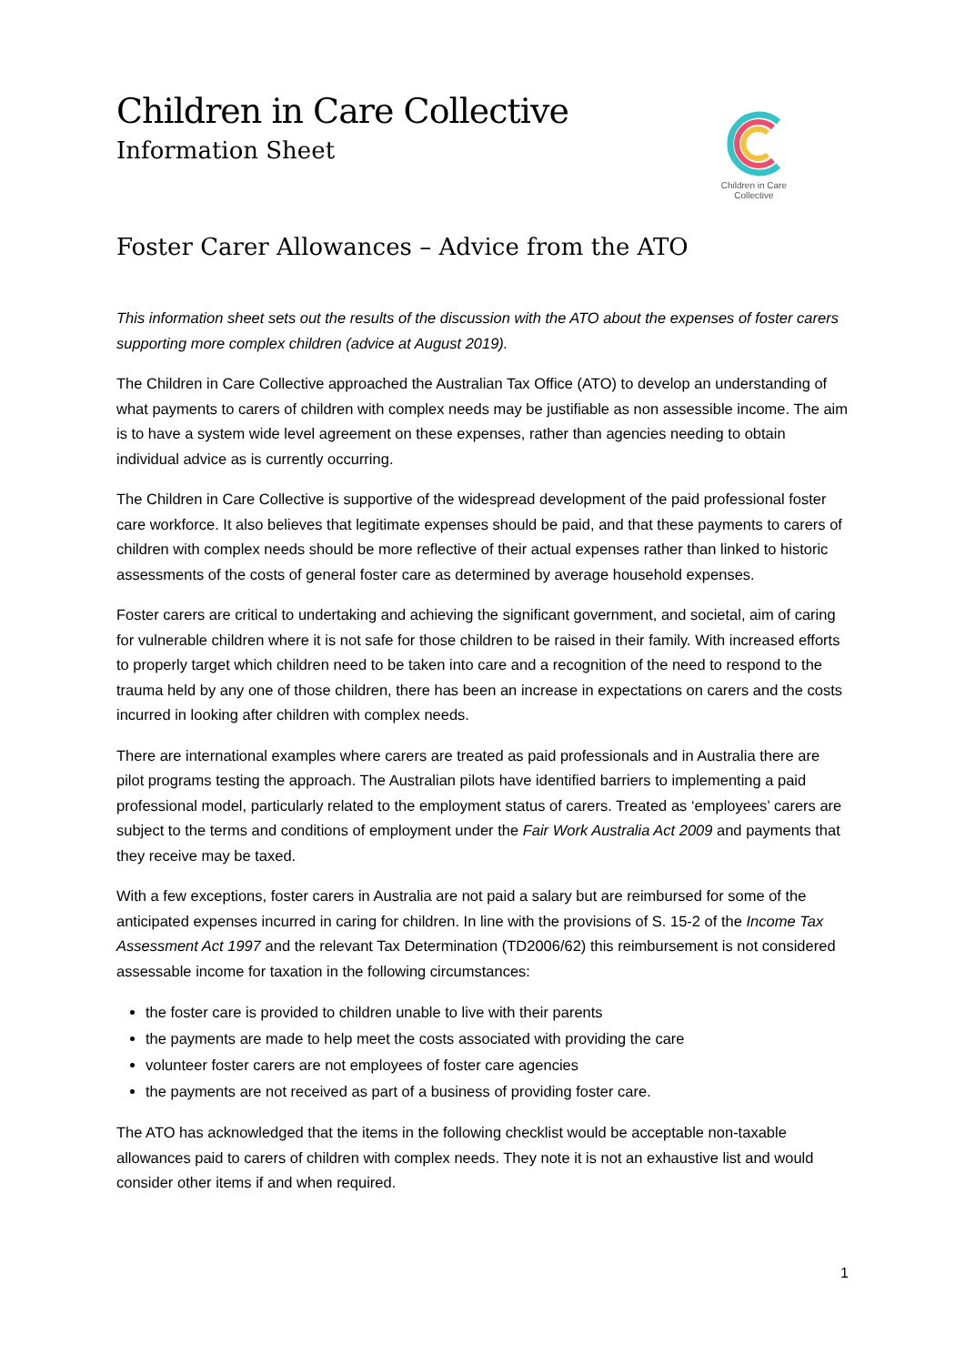Children in Care Collective
Information Sheet
Children in Care
Collective
Foster Carer Allowances – Advice from the ATO
This information sheet sets out the results of the discussion with the ATO about the expenses of foster carers supporting more complex children (advice at August 2019).
The Children in Care Collective approached the Australian Tax Office (ATO) to develop an understanding of what payments to carers of children with complex needs may be justifiable as non assessible income. The aim is to have a system wide level agreement on these expenses, rather than agencies needing to obtain individual advice as is currently occurring.
The Children in Care Collective is supportive of the widespread development of the paid professional foster care workforce. It also believes that legitimate expenses should be paid, and that these payments to carers of children with complex needs should be more reflective of their actual expenses rather than linked to historic assessments of the costs of general foster care as determined by average household expenses.
Foster carers are critical to undertaking and achieving the significant government, and societal, aim of caring for vulnerable children where it is not safe for those children to be raised in their family. With increased efforts to properly target which children need to be taken into care and a recognition of the need to respond to the trauma held by any one of those children, there has been an increase in expectations on carers and the costs incurred in looking after children with complex needs.
There are international examples where carers are treated as paid professionals and in Australia there are pilot programs testing the approach. The Australian pilots have identified barriers to implementing a paid professional model, particularly related to the employment status of carers. Treated as ‘employees’ carers are subject to the terms and conditions of employment under the Fair Work Australia Act 2009 and payments that they receive may be taxed.
With a few exceptions, foster carers in Australia are not paid a salary but are reimbursed for some of the anticipated expenses incurred in caring for children. In line with the provisions of S. 15-2 of the Income Tax Assessment Act 1997 and the relevant Tax Determination (TD2006/62) this reimbursement is not considered assessable income for taxation in the following circumstances:
the foster care is provided to children unable to live with their parents
the payments are made to help meet the costs associated with providing the care
volunteer foster carers are not employees of foster care agencies
the payments are not received as part of a business of providing foster care.
The ATO has acknowledged that the items in the following checklist would be acceptable non-taxable allowances paid to carers of children with complex needs. They note it is not an exhaustive list and would consider other items if and when required.
1